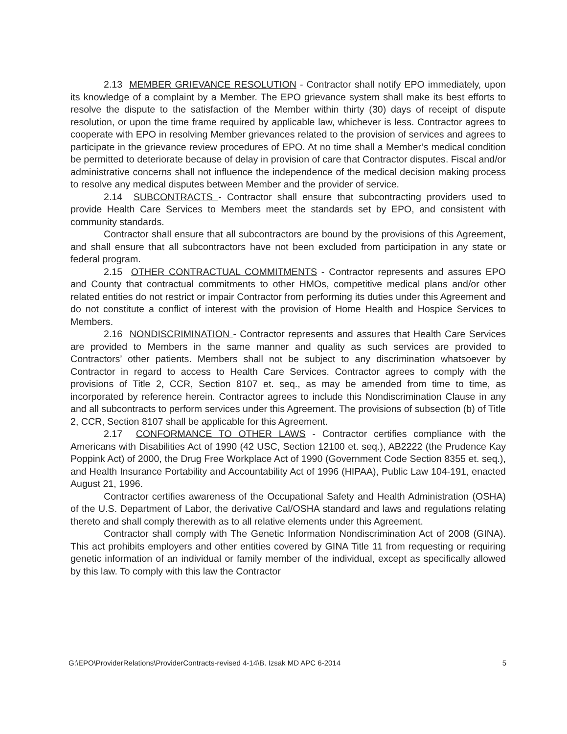2.13 MEMBER GRIEVANCE RESOLUTION - Contractor shall notify EPO immediately, upon its knowledge of a complaint by a Member. The EPO grievance system shall make its best efforts to resolve the dispute to the satisfaction of the Member within thirty (30) days of receipt of dispute resolution, or upon the time frame required by applicable law, whichever is less. Contractor agrees to cooperate with EPO in resolving Member grievances related to the provision of services and agrees to participate in the grievance review procedures of EPO. At no time shall a Member’s medical condition be permitted to deteriorate because of delay in provision of care that Contractor disputes. Fiscal and/or administrative concerns shall not influence the independence of the medical decision making process to resolve any medical disputes between Member and the provider of service.
2.14 SUBCONTRACTS - Contractor shall ensure that subcontracting providers used to provide Health Care Services to Members meet the standards set by EPO, and consistent with community standards.
Contractor shall ensure that all subcontractors are bound by the provisions of this Agreement, and shall ensure that all subcontractors have not been excluded from participation in any state or federal program.
2.15 OTHER CONTRACTUAL COMMITMENTS - Contractor represents and assures EPO and County that contractual commitments to other HMOs, competitive medical plans and/or other related entities do not restrict or impair Contractor from performing its duties under this Agreement and do not constitute a conflict of interest with the provision of Home Health and Hospice Services to Members.
2.16 NONDISCRIMINATION - Contractor represents and assures that Health Care Services are provided to Members in the same manner and quality as such services are provided to Contractors’ other patients. Members shall not be subject to any discrimination whatsoever by Contractor in regard to access to Health Care Services. Contractor agrees to comply with the provisions of Title 2, CCR, Section 8107 et. seq., as may be amended from time to time, as incorporated by reference herein. Contractor agrees to include this Nondiscrimination Clause in any and all subcontracts to perform services under this Agreement. The provisions of subsection (b) of Title 2, CCR, Section 8107 shall be applicable for this Agreement.
2.17 CONFORMANCE TO OTHER LAWS - Contractor certifies compliance with the Americans with Disabilities Act of 1990 (42 USC, Section 12100 et. seq.), AB2222 (the Prudence Kay Poppink Act) of 2000, the Drug Free Workplace Act of 1990 (Government Code Section 8355 et. seq.), and Health Insurance Portability and Accountability Act of 1996 (HIPAA), Public Law 104-191, enacted August 21, 1996.
Contractor certifies awareness of the Occupational Safety and Health Administration (OSHA) of the U.S. Department of Labor, the derivative Cal/OSHA standard and laws and regulations relating thereto and shall comply therewith as to all relative elements under this Agreement.
Contractor shall comply with The Genetic Information Nondiscrimination Act of 2008 (GINA). This act prohibits employers and other entities covered by GINA Title 11 from requesting or requiring genetic information of an individual or family member of the individual, except as specifically allowed by this law. To comply with this law the Contractor
G:\EPO\ProviderRelations\ProviderContracts-revised 4-14\B. Izsak MD APC 6-2014 5